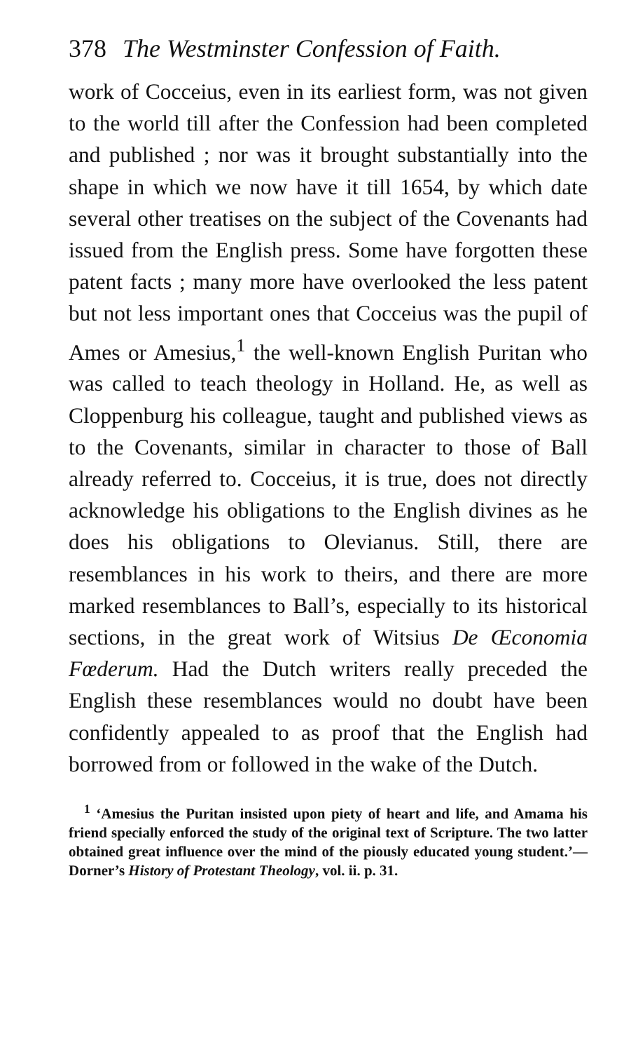378 The Westminster Confession of Faith.
work of Cocceius, even in its earliest form, was not given to the world till after the Confession had been completed and published ; nor was it brought substantially into the shape in which we now have it till 1654, by which date several other treatises on the subject of the Covenants had issued from the English press. Some have forgotten these patent facts ; many more have overlooked the less patent but not less important ones that Cocceius was the pupil of Ames or Amesius,<sup>1</sup> the well-known English Puritan who was called to teach theology in Holland. He, as well as Cloppenburg his colleague, taught and published views as to the Covenants, similar in character to those of Ball already referred to. Cocceius, it is true, does not directly acknowledge his obligations to the English divines as he does his obligations to Olevianus. Still, there are resemblances in his work to theirs, and there are more marked resemblances to Ball’s, especially to its historical sections, in the great work of Witsius De Œconomia Fœderum. Had the Dutch writers really preceded the English these resemblances would no doubt have been confidently appealed to as proof that the English had borrowed from or followed in the wake of the Dutch.
<sup>1</sup> ‘Amesius the Puritan insisted upon piety of heart and life, and Amama his friend specially enforced the study of the original text of Scripture. The two latter obtained great influence over the mind of the piously educated young student.’—Dorner’s History of Protestant Theology, vol. ii. p. 31.